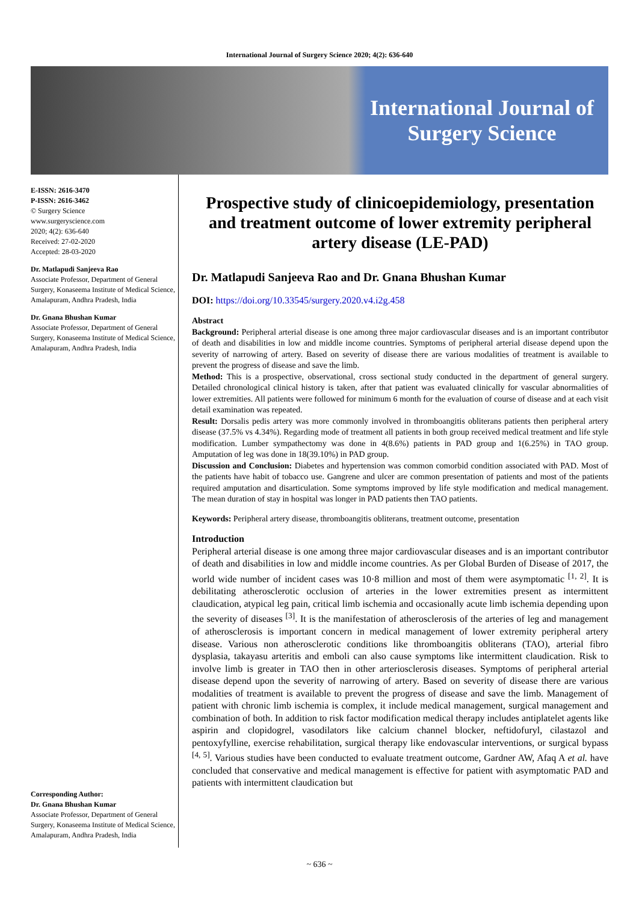International Journal of Surgery Science 2020; 4(2): 636-640
International Journal of Surgery Science
E-ISSN: 2616-3470
P-ISSN: 2616-3462
© Surgery Science
www.surgeryscience.com
2020; 4(2): 636-640
Received: 27-02-2020
Accepted: 28-03-2020
Dr. Matlapudi Sanjeeva Rao
Associate Professor, Department of General Surgery, Konaseema Institute of Medical Science, Amalapuram, Andhra Pradesh, India
Dr. Gnana Bhushan Kumar
Associate Professor, Department of General Surgery, Konaseema Institute of Medical Science, Amalapuram, Andhra Pradesh, India
Corresponding Author:
Dr. Gnana Bhushan Kumar
Associate Professor, Department of General Surgery, Konaseema Institute of Medical Science, Amalapuram, Andhra Pradesh, India
Prospective study of clinicoepidemiology, presentation and treatment outcome of lower extremity peripheral artery disease (LE-PAD)
Dr. Matlapudi Sanjeeva Rao and Dr. Gnana Bhushan Kumar
DOI: https://doi.org/10.33545/surgery.2020.v4.i2g.458
Abstract
Background: Peripheral arterial disease is one among three major cardiovascular diseases and is an important contributor of death and disabilities in low and middle income countries. Symptoms of peripheral arterial disease depend upon the severity of narrowing of artery. Based on severity of disease there are various modalities of treatment is available to prevent the progress of disease and save the limb.
Method: This is a prospective, observational, cross sectional study conducted in the department of general surgery. Detailed chronological clinical history is taken, after that patient was evaluated clinically for vascular abnormalities of lower extremities. All patients were followed for minimum 6 month for the evaluation of course of disease and at each visit detail examination was repeated.
Result: Dorsalis pedis artery was more commonly involved in thromboangitis obliterans patients then peripheral artery disease (37.5% vs 4.34%). Regarding mode of treatment all patients in both group received medical treatment and life style modification. Lumber sympathectomy was done in 4(8.6%) patients in PAD group and 1(6.25%) in TAO group. Amputation of leg was done in 18(39.10%) in PAD group.
Discussion and Conclusion: Diabetes and hypertension was common comorbid condition associated with PAD. Most of the patients have habit of tobacco use. Gangrene and ulcer are common presentation of patients and most of the patients required amputation and disarticulation. Some symptoms improved by life style modification and medical management. The mean duration of stay in hospital was longer in PAD patients then TAO patients.
Keywords: Peripheral artery disease, thromboangitis obliterans, treatment outcome, presentation
Introduction
Peripheral arterial disease is one among three major cardiovascular diseases and is an important contributor of death and disabilities in low and middle income countries. As per Global Burden of Disease of 2017, the world wide number of incident cases was 10·8 million and most of them were asymptomatic <sup>[1, 2]</sup>. It is debilitating atherosclerotic occlusion of arteries in the lower extremities present as intermittent claudication, atypical leg pain, critical limb ischemia and occasionally acute limb ischemia depending upon the severity of diseases <sup>[3]</sup>. It is the manifestation of atherosclerosis of the arteries of leg and management of atherosclerosis is important concern in medical management of lower extremity peripheral artery disease. Various non atherosclerotic conditions like thromboangitis obliterans (TAO), arterial fibro dysplasia, takayasu arteritis and emboli can also cause symptoms like intermittent claudication. Risk to involve limb is greater in TAO then in other arteriosclerosis diseases. Symptoms of peripheral arterial disease depend upon the severity of narrowing of artery. Based on severity of disease there are various modalities of treatment is available to prevent the progress of disease and save the limb. Management of patient with chronic limb ischemia is complex, it include medical management, surgical management and combination of both. In addition to risk factor modification medical therapy includes antiplatelet agents like aspirin and clopidogrel, vasodilators like calcium channel blocker, neftidofuryl, cilastazol and pentoxyfylline, exercise rehabilitation, surgical therapy like endovascular interventions, or surgical bypass <sup>[4, 5]</sup>. Various studies have been conducted to evaluate treatment outcome, Gardner AW, Afaq A et al. have concluded that conservative and medical management is effective for patient with asymptomatic PAD and patients with intermittent claudication but
~ 636 ~